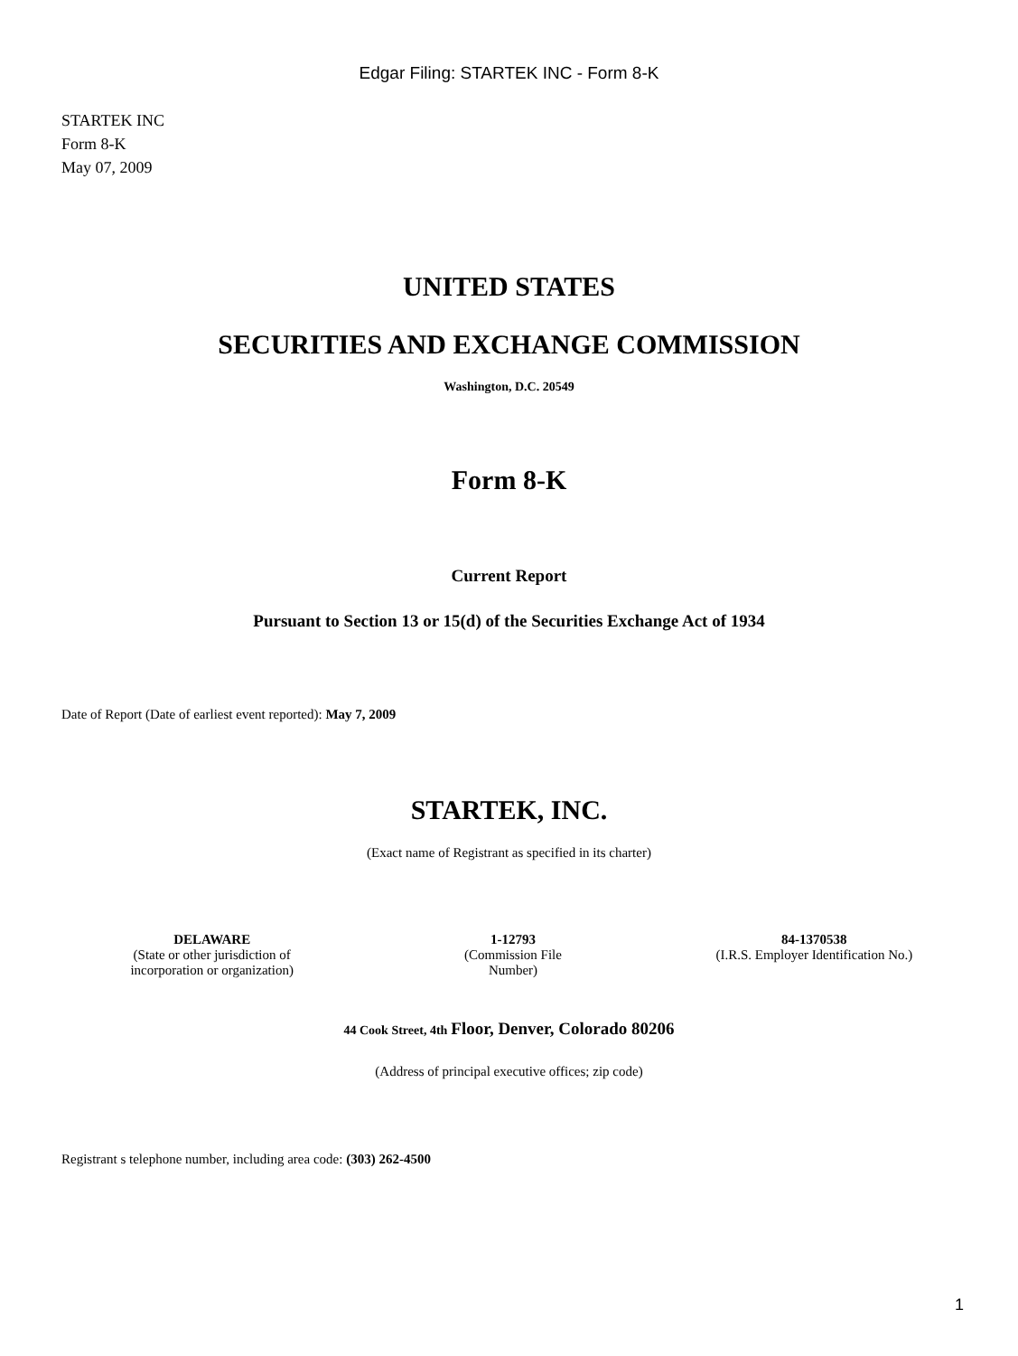Edgar Filing: STARTEK INC - Form 8-K
STARTEK INC
Form 8-K
May 07, 2009
UNITED STATES
SECURITIES AND EXCHANGE COMMISSION
Washington, D.C. 20549
Form 8-K
Current Report
Pursuant to Section 13 or 15(d) of the Securities Exchange Act of 1934
Date of Report (Date of earliest event reported): May 7, 2009
STARTEK, INC.
(Exact name of Registrant as specified in its charter)
| DELAWARE (State or other jurisdiction of incorporation or organization) | 1-12793 (Commission File Number) | 84-1370538 (I.R.S. Employer Identification No.) |
44 Cook Street, 4th Floor, Denver, Colorado 80206
(Address of principal executive offices; zip code)
Registrant s telephone number, including area code: (303) 262-4500
1